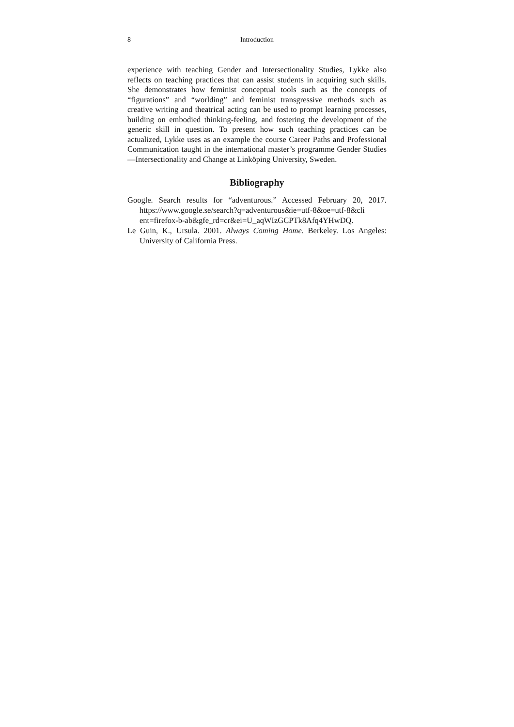8 Introduction
experience with teaching Gender and Intersectionality Studies, Lykke also reflects on teaching practices that can assist students in acquiring such skills. She demonstrates how feminist conceptual tools such as the concepts of “figurations” and “worlding” and feminist transgressive methods such as creative writing and theatrical acting can be used to prompt learning processes, building on embodied thinking-feeling, and fostering the development of the generic skill in question. To present how such teaching practices can be actualized, Lykke uses as an example the course Career Paths and Professional Communication taught in the international master’s programme Gender Studies—Intersectionality and Change at Linköping University, Sweden.
Bibliography
Google. Search results for “adventurous.” Accessed February 20, 2017. https://www.google.se/search?q=adventurous&ie=utf-8&oe=utf-8&cli ent=firefox-b-ab&gfe_rd=cr&ei=U_aqWIzGCPTk8Afq4YHwDQ.
Le Guin, K., Ursula. 2001. Always Coming Home. Berkeley. Los Angeles: University of California Press.